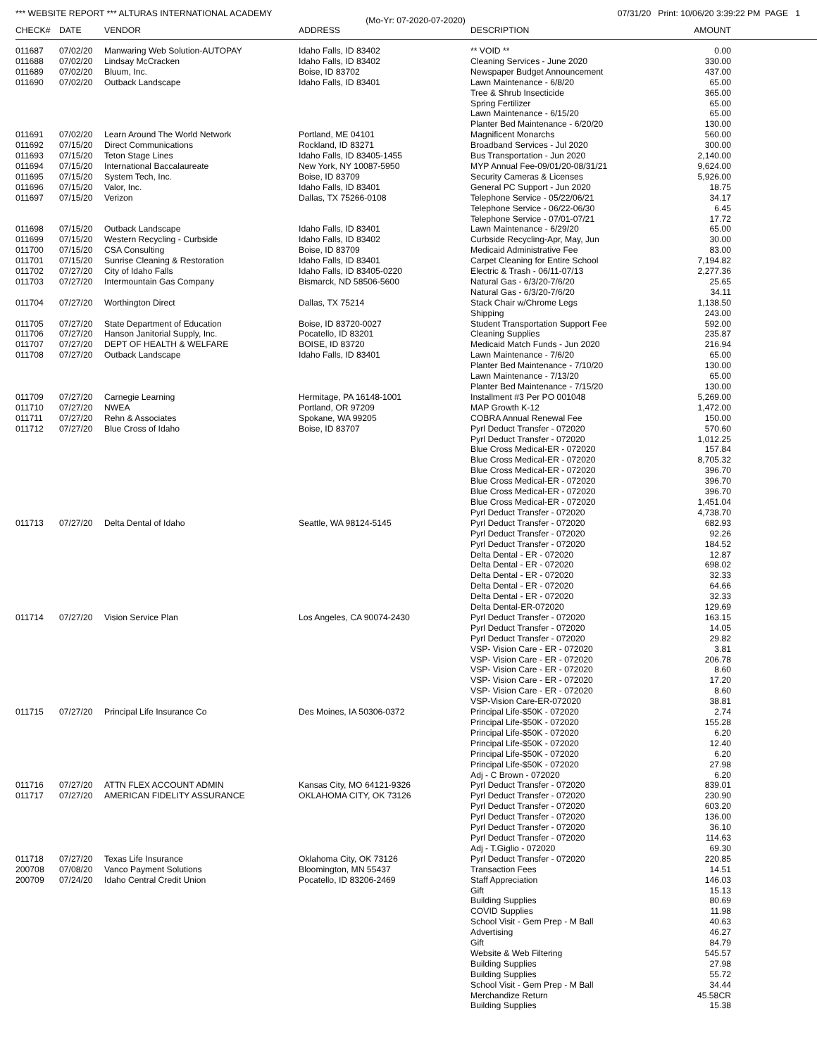*** WEBSITE REPORT *** ALTURAS INTERNATIONAL ACADEMY 07/31/20 Print: 10/06/20 3:39:22 PM PAGE 1
(Mo-Yr: 07-2020-07-2020)
| CHECK# | DATE | VENDOR | ADDRESS | DESCRIPTION | AMOUNT | |
| --- | --- | --- | --- | --- | --- | --- |
| 011687 | 07/02/20 | Manwaring Web Solution-AUTOPAY | Idaho Falls, ID 83402 | ** VOID ** | 0.00 | |
| 011688 | 07/02/20 | Lindsay McCracken | Idaho Falls, ID 83402 | Cleaning Services - June 2020 | 330.00 | |
| 011689 | 07/02/20 | Bluum, Inc. | Boise, ID 83702 | Newspaper Budget Announcement | 437.00 | |
| 011690 | 07/02/20 | Outback Landscape | Idaho Falls, ID 83401 | Lawn Maintenance - 6/8/20 | 65.00 | |
| | | | | Tree & Shrub Insecticide | 365.00 | |
| | | | | Spring Fertilizer | 65.00 | |
| | | | | Lawn Maintenance - 6/15/20 | 65.00 | |
| | | | | Planter Bed Maintenance - 6/20/20 | 130.00 | |
| 011691 | 07/02/20 | Learn Around The World Network | Portland, ME 04101 | Magnificent Monarchs | 560.00 | |
| 011692 | 07/15/20 | Direct Communications | Rockland, ID 83271 | Broadband Services - Jul 2020 | 300.00 | |
| 011693 | 07/15/20 | Teton Stage Lines | Idaho Falls, ID 83405-1455 | Bus Transportation - Jun 2020 | 2,140.00 | |
| 011694 | 07/15/20 | International Baccalaureate | New York, NY 10087-5950 | MYP Annual Fee-09/01/20-08/31/21 | 9,624.00 | |
| 011695 | 07/15/20 | System Tech, Inc. | Boise, ID 83709 | Security Cameras & Licenses | 5,926.00 | |
| 011696 | 07/15/20 | Valor, Inc. | Idaho Falls, ID 83401 | General PC Support - Jun 2020 | 18.75 | |
| 011697 | 07/15/20 | Verizon | Dallas, TX 75266-0108 | Telephone Service - 05/22/06/21 | 34.17 | |
| | | | | Telephone Service - 06/22-06/30 | 6.45 | |
| | | | | Telephone Service - 07/01-07/21 | 17.72 | |
| 011698 | 07/15/20 | Outback Landscape | Idaho Falls, ID 83401 | Lawn Maintenance - 6/29/20 | 65.00 | |
| 011699 | 07/15/20 | Western Recycling - Curbside | Idaho Falls, ID 83402 | Curbside Recycling-Apr, May, Jun | 30.00 | |
| 011700 | 07/15/20 | CSA Consulting | Boise, ID 83709 | Medicaid Administrative Fee | 83.00 | |
| 011701 | 07/15/20 | Sunrise Cleaning & Restoration | Idaho Falls, ID 83401 | Carpet Cleaning for Entire School | 7,194.82 | |
| 011702 | 07/27/20 | City of Idaho Falls | Idaho Falls, ID 83405-0220 | Electric & Trash - 06/11-07/13 | 2,277.36 | |
| 011703 | 07/27/20 | Intermountain Gas Company | Bismarck, ND 58506-5600 | Natural Gas - 6/3/20-7/6/20 | 25.65 | |
| | | | | Natural Gas - 6/3/20-7/6/20 | 34.11 | |
| 011704 | 07/27/20 | Worthington Direct | Dallas, TX 75214 | Stack Chair w/Chrome Legs | 1,138.50 | |
| | | | | Shipping | 243.00 | |
| 011705 | 07/27/20 | State Department of Education | Boise, ID 83720-0027 | Student Transportation Support Fee | 592.00 | |
| 011706 | 07/27/20 | Hanson Janitorial Supply, Inc. | Pocatello, ID 83201 | Cleaning Supplies | 235.87 | |
| 011707 | 07/27/20 | DEPT OF HEALTH & WELFARE | BOISE, ID 83720 | Medicaid Match Funds - Jun 2020 | 216.94 | |
| 011708 | 07/27/20 | Outback Landscape | Idaho Falls, ID 83401 | Lawn Maintenance - 7/6/20 | 65.00 | |
| | | | | Planter Bed Maintenance - 7/10/20 | 130.00 | |
| | | | | Lawn Maintenance - 7/13/20 | 65.00 | |
| | | | | Planter Bed Maintenance - 7/15/20 | 130.00 | |
| 011709 | 07/27/20 | Carnegie Learning | Hermitage, PA 16148-1001 | Installment #3 Per PO 001048 | 5,269.00 | |
| 011710 | 07/27/20 | NWEA | Portland, OR 97209 | MAP Growth K-12 | 1,472.00 | |
| 011711 | 07/27/20 | Rehn & Associates | Spokane, WA 99205 | COBRA Annual Renewal Fee | 150.00 | |
| 011712 | 07/27/20 | Blue Cross of Idaho | Boise, ID 83707 | Pyrl Deduct Transfer - 072020 | 570.60 | |
| | | | | Pyrl Deduct Transfer - 072020 | 1,012.25 | |
| | | | | Blue Cross Medical-ER - 072020 | 157.84 | |
| | | | | Blue Cross Medical-ER - 072020 | 8,705.32 | |
| | | | | Blue Cross Medical-ER - 072020 | 396.70 | |
| | | | | Blue Cross Medical-ER - 072020 | 396.70 | |
| | | | | Blue Cross Medical-ER - 072020 | 396.70 | |
| | | | | Blue Cross Medical-ER - 072020 | 1,451.04 | |
| | | | | Pyrl Deduct Transfer - 072020 | 4,738.70 | |
| 011713 | 07/27/20 | Delta Dental of Idaho | Seattle, WA 98124-5145 | Pyrl Deduct Transfer - 072020 | 682.93 | |
| | | | | Pyrl Deduct Transfer - 072020 | 92.26 | |
| | | | | Pyrl Deduct Transfer - 072020 | 184.52 | |
| | | | | Delta Dental - ER - 072020 | 12.87 | |
| | | | | Delta Dental - ER - 072020 | 698.02 | |
| | | | | Delta Dental - ER - 072020 | 32.33 | |
| | | | | Delta Dental - ER - 072020 | 64.66 | |
| | | | | Delta Dental - ER - 072020 | 32.33 | |
| | | | | Delta Dental-ER-072020 | 129.69 | |
| 011714 | 07/27/20 | Vision Service Plan | Los Angeles, CA 90074-2430 | Pyrl Deduct Transfer - 072020 | 163.15 | |
| | | | | Pyrl Deduct Transfer - 072020 | 14.05 | |
| | | | | Pyrl Deduct Transfer - 072020 | 29.82 | |
| | | | | VSP- Vision Care - ER - 072020 | 3.81 | |
| | | | | VSP- Vision Care - ER - 072020 | 206.78 | |
| | | | | VSP- Vision Care - ER - 072020 | 8.60 | |
| | | | | VSP- Vision Care - ER - 072020 | 17.20 | |
| | | | | VSP- Vision Care - ER - 072020 | 8.60 | |
| | | | | VSP-Vision Care-ER-072020 | 38.81 | |
| 011715 | 07/27/20 | Principal Life Insurance Co | Des Moines, IA 50306-0372 | Principal Life-$50K - 072020 | 2.74 | |
| | | | | Principal Life-$50K - 072020 | 155.28 | |
| | | | | Principal Life-$50K - 072020 | 6.20 | |
| | | | | Principal Life-$50K - 072020 | 12.40 | |
| | | | | Principal Life-$50K - 072020 | 6.20 | |
| | | | | Principal Life-$50K - 072020 | 27.98 | |
| | | | | Adj - C Brown - 072020 | 6.20 | |
| 011716 | 07/27/20 | ATTN FLEX ACCOUNT ADMIN | Kansas City, MO 64121-9326 | Pyrl Deduct Transfer - 072020 | 839.01 | |
| 011717 | 07/27/20 | AMERICAN FIDELITY ASSURANCE | OKLAHOMA CITY, OK 73126 | Pyrl Deduct Transfer - 072020 | 230.90 | |
| | | | | Pyrl Deduct Transfer - 072020 | 603.20 | |
| | | | | Pyrl Deduct Transfer - 072020 | 136.00 | |
| | | | | Pyrl Deduct Transfer - 072020 | 36.10 | |
| | | | | Pyrl Deduct Transfer - 072020 | 114.63 | |
| | | | | Adj - T.Giglio - 072020 | 69.30 | |
| 011718 | 07/27/20 | Texas Life Insurance | Oklahoma City, OK 73126 | Pyrl Deduct Transfer - 072020 | 220.85 | |
| 200708 | 07/08/20 | Vanco Payment Solutions | Bloomington, MN 55437 | Transaction Fees | 14.51 | |
| 200709 | 07/24/20 | Idaho Central Credit Union | Pocatello, ID 83206-2469 | Staff Appreciation | 146.03 | |
| | | | | Gift | 15.13 | |
| | | | | Building Supplies | 80.69 | |
| | | | | COVID Supplies | 11.98 | |
| | | | | School Visit - Gem Prep - M Ball | 40.63 | |
| | | | | Advertising | 46.27 | |
| | | | | Gift | 84.79 | |
| | | | | Website & Web Filtering | 545.57 | |
| | | | | Building Supplies | 27.98 | |
| | | | | Building Supplies | 55.72 | |
| | | | | School Visit - Gem Prep - M Ball | 34.44 | |
| | | | | Merchandize Return | 45.58CR | |
| | | | | Building Supplies | 15.38 | |